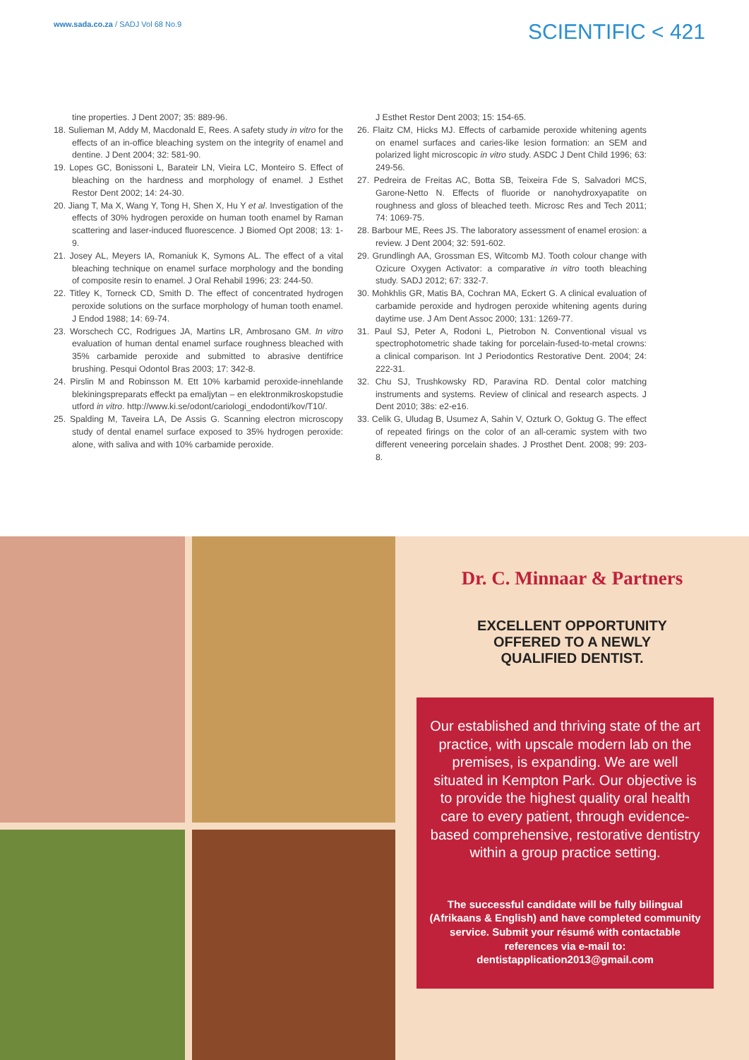www.sada.co.za / SADJ Vol 68 No.9
SCIENTIFIC < 421
tine properties. J Dent 2007; 35: 889-96.
18. Sulieman M, Addy M, Macdonald E, Rees. A safety study in vitro for the effects of an in-office bleaching system on the integrity of enamel and dentine. J Dent 2004; 32: 581-90.
19. Lopes GC, Bonissoni L, Barateir LN, Vieira LC, Monteiro S. Effect of bleaching on the hardness and morphology of enamel. J Esthet Restor Dent 2002; 14: 24-30.
20. Jiang T, Ma X, Wang Y, Tong H, Shen X, Hu Y et al. Investigation of the effects of 30% hydrogen peroxide on human tooth enamel by Raman scattering and laser-induced fluorescence. J Biomed Opt 2008; 13: 1-9.
21. Josey AL, Meyers IA, Romaniuk K, Symons AL. The effect of a vital bleaching technique on enamel surface morphology and the bonding of composite resin to enamel. J Oral Rehabil 1996; 23: 244-50.
22. Titley K, Torneck CD, Smith D. The effect of concentrated hydrogen peroxide solutions on the surface morphology of human tooth enamel. J Endod 1988; 14: 69-74.
23. Worschech CC, Rodrigues JA, Martins LR, Ambrosano GM. In vitro evaluation of human dental enamel surface roughness bleached with 35% carbamide peroxide and submitted to abrasive dentifrice brushing. Pesqui Odontol Bras 2003; 17: 342-8.
24. Pirslin M and Robinsson M. Ett 10% karbamid peroxide-innehlande blekiningspreparats effeckt pa emaljytan – en elektronmikroskopstudie utford in vitro. http://www.ki.se/odont/cariologi_endodonti/kov/T10/.
25. Spalding M, Taveira LA, De Assis G. Scanning electron microscopy study of dental enamel surface exposed to 35% hydrogen peroxide: alone, with saliva and with 10% carbamide peroxide.
J Esthet Restor Dent 2003; 15: 154-65.
26. Flaitz CM, Hicks MJ. Effects of carbamide peroxide whitening agents on enamel surfaces and caries-like lesion formation: an SEM and polarized light microscopic in vitro study. ASDC J Dent Child 1996; 63: 249-56.
27. Pedreira de Freitas AC, Botta SB, Teixeira Fde S, Salvadori MCS, Garone-Netto N. Effects of fluoride or nanohydroxyapatite on roughness and gloss of bleached teeth. Microsc Res and Tech 2011; 74: 1069-75.
28. Barbour ME, Rees JS. The laboratory assessment of enamel erosion: a review. J Dent 2004; 32: 591-602.
29. Grundlingh AA, Grossman ES, Witcomb MJ. Tooth colour change with Ozicure Oxygen Activator: a comparative in vitro tooth bleaching study. SADJ 2012; 67: 332-7.
30. Mohkhlis GR, Matis BA, Cochran MA, Eckert G. A clinical evaluation of carbamide peroxide and hydrogen peroxide whitening agents during daytime use. J Am Dent Assoc 2000; 131: 1269-77.
31. Paul SJ, Peter A, Rodoni L, Pietrobon N. Conventional visual vs spectrophotometric shade taking for porcelain-fused-to-metal crowns: a clinical comparison. Int J Periodontics Restorative Dent. 2004; 24: 222-31.
32. Chu SJ, Trushkowsky RD, Paravina RD. Dental color matching instruments and systems. Review of clinical and research aspects. J Dent 2010; 38s: e2-e16.
33. Celik G, Uludag B, Usumez A, Sahin V, Ozturk O, Goktug G. The effect of repeated firings on the color of an all-ceramic system with two different veneering porcelain shades. J Prosthet Dent. 2008; 99: 203-8.
Dr. C. Minnaar & Partners
EXCELLENT OPPORTUNITY
OFFERED TO A NEWLY
QUALIFIED DENTIST.
Our established and thriving state of the art practice, with upscale modern lab on the premises, is expanding. We are well situated in Kempton Park. Our objective is to provide the highest quality oral health care to every patient, through evidence-based comprehensive, restorative dentistry within a group practice setting.
The successful candidate will be fully bilingual (Afrikaans & English) and have completed community service. Submit your résumé with contactable references via e-mail to: dentistapplication2013@gmail.com